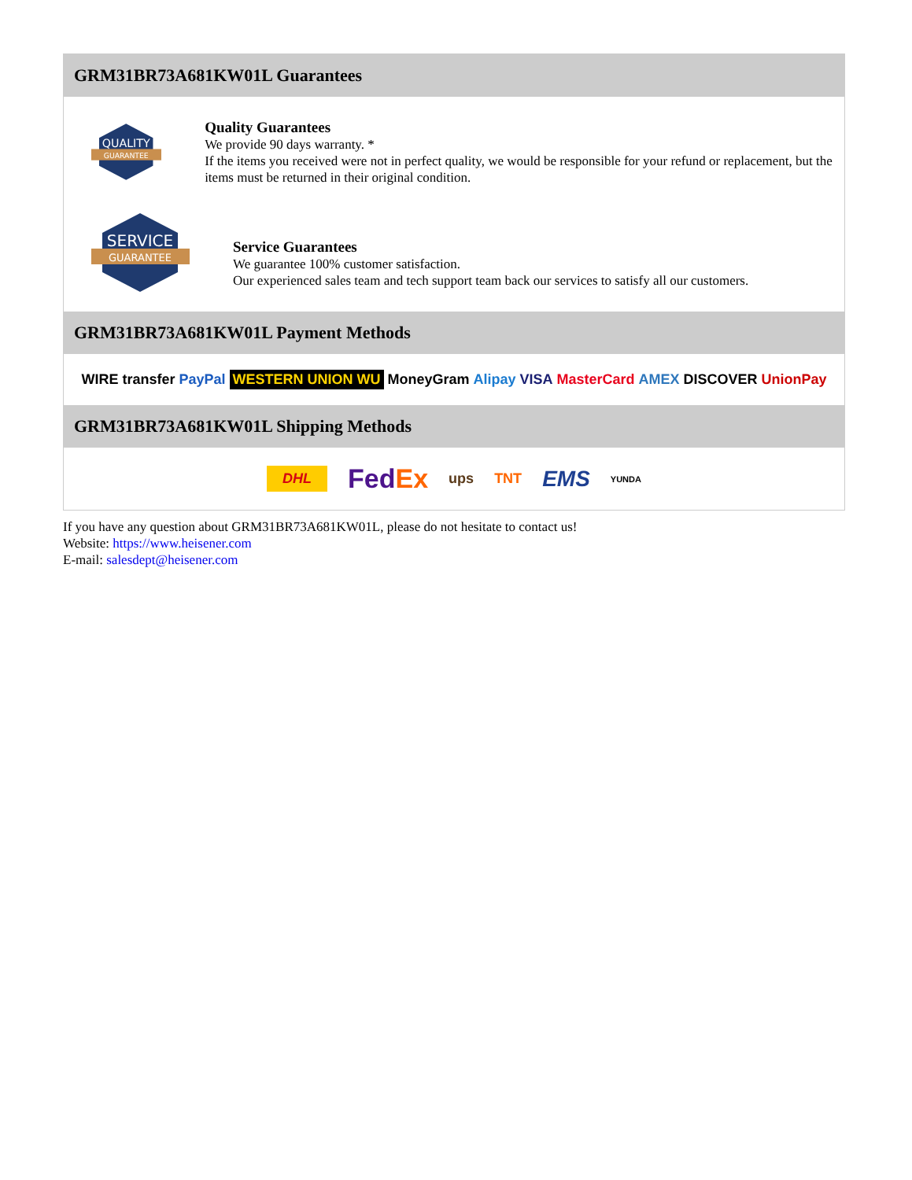GRM31BR73A681KW01L Guarantees
QUALITY
GUARANTEE
Quality Guarantees
We provide 90 days warranty. *
If the items you received were not in perfect quality, we would be responsible for your refund or replacement, but the items must be returned in their original condition.
SERVICE
GUARANTEE
Service Guarantees
We guarantee 100% customer satisfaction.
Our experienced sales team and tech support team back our services to satisfy all our customers.
GRM31BR73A681KW01L Payment Methods
WIRE transfer PayPal WESTERN UNION WU MoneyGram Alipay VISA MasterCard AMEX DISCOVER UnionPay
GRM31BR73A681KW01L Shipping Methods
DHL FedEx ups TNT EMS YUNDA
If you have any question about GRM31BR73A681KW01L, please do not hesitate to contact us!
Website: https://www.heisener.com
E-mail: salesdept@heisener.com